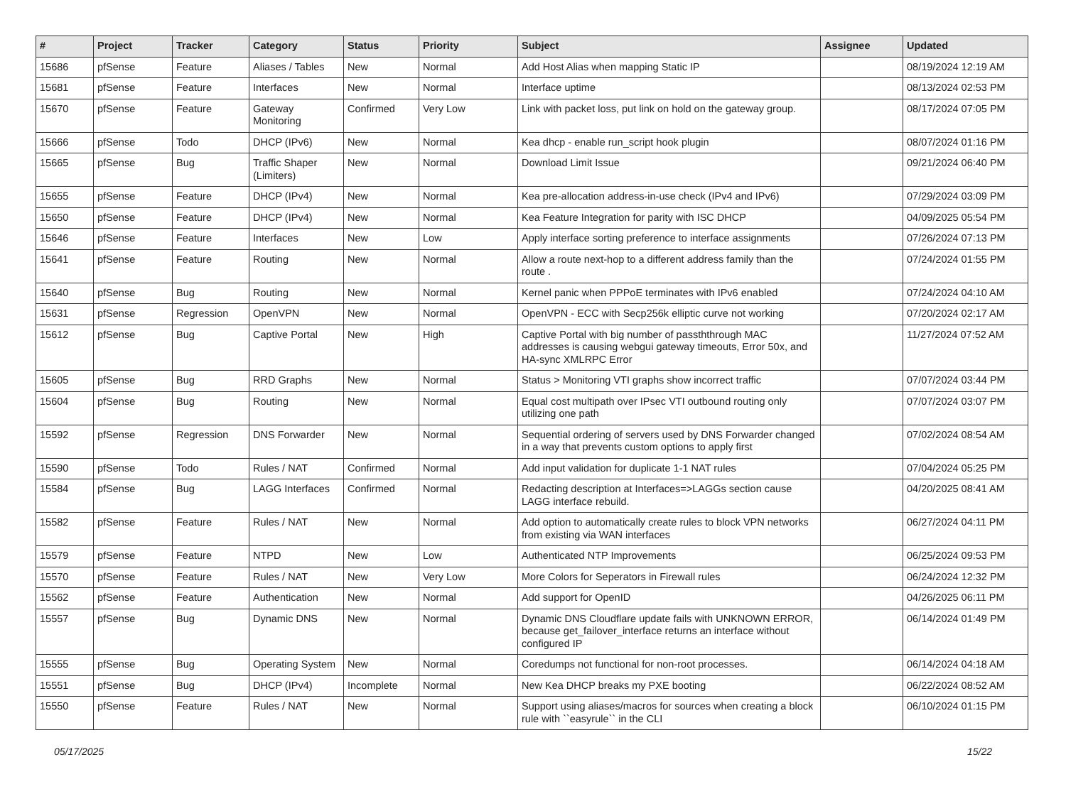| # | Project | Tracker | Category | Status | Priority | Subject | Assignee | Updated |
| --- | --- | --- | --- | --- | --- | --- | --- | --- |
| 15686 | pfSense | Feature | Aliases / Tables | New | Normal | Add Host Alias when mapping Static IP | | 08/19/2024 12:19 AM |
| 15681 | pfSense | Feature | Interfaces | New | Normal | Interface uptime | | 08/13/2024 02:53 PM |
| 15670 | pfSense | Feature | Gateway Monitoring | Confirmed | Very Low | Link with packet loss, put link on hold on the gateway group. | | 08/17/2024 07:05 PM |
| 15666 | pfSense | Todo | DHCP (IPv6) | New | Normal | Kea dhcp - enable run_script hook plugin | | 08/07/2024 01:16 PM |
| 15665 | pfSense | Bug | Traffic Shaper (Limiters) | New | Normal | Download Limit Issue | | 09/21/2024 06:40 PM |
| 15655 | pfSense | Feature | DHCP (IPv4) | New | Normal | Kea pre-allocation address-in-use check (IPv4 and IPv6) | | 07/29/2024 03:09 PM |
| 15650 | pfSense | Feature | DHCP (IPv4) | New | Normal | Kea Feature Integration for parity with ISC DHCP | | 04/09/2025 05:54 PM |
| 15646 | pfSense | Feature | Interfaces | New | Low | Apply interface sorting preference to interface assignments | | 07/26/2024 07:13 PM |
| 15641 | pfSense | Feature | Routing | New | Normal | Allow a route next-hop to a different address family than the route . | | 07/24/2024 01:55 PM |
| 15640 | pfSense | Bug | Routing | New | Normal | Kernel panic when PPPoE terminates with IPv6 enabled | | 07/24/2024 04:10 AM |
| 15631 | pfSense | Regression | OpenVPN | New | Normal | OpenVPN - ECC with Secp256k elliptic curve not working | | 07/20/2024 02:17 AM |
| 15612 | pfSense | Bug | Captive Portal | New | High | Captive Portal with big number of passththrough MAC addresses is causing webgui gateway timeouts, Error 50x, and HA-sync XMLRPC Error | | 11/27/2024 07:52 AM |
| 15605 | pfSense | Bug | RRD Graphs | New | Normal | Status > Monitoring VTI graphs show incorrect traffic | | 07/07/2024 03:44 PM |
| 15604 | pfSense | Bug | Routing | New | Normal | Equal cost multipath over IPsec VTI outbound routing only utilizing one path | | 07/07/2024 03:07 PM |
| 15592 | pfSense | Regression | DNS Forwarder | New | Normal | Sequential ordering of servers used by DNS Forwarder changed in a way that prevents custom options to apply first | | 07/02/2024 08:54 AM |
| 15590 | pfSense | Todo | Rules / NAT | Confirmed | Normal | Add input validation for duplicate 1-1 NAT rules | | 07/04/2024 05:25 PM |
| 15584 | pfSense | Bug | LAGG Interfaces | Confirmed | Normal | Redacting description at Interfaces=>LAGGs section cause LAGG interface rebuild. | | 04/20/2025 08:41 AM |
| 15582 | pfSense | Feature | Rules / NAT | New | Normal | Add option to automatically create rules to block VPN networks from existing via WAN interfaces | | 06/27/2024 04:11 PM |
| 15579 | pfSense | Feature | NTPD | New | Low | Authenticated NTP Improvements | | 06/25/2024 09:53 PM |
| 15570 | pfSense | Feature | Rules / NAT | New | Very Low | More Colors for Seperators in Firewall rules | | 06/24/2024 12:32 PM |
| 15562 | pfSense | Feature | Authentication | New | Normal | Add support for OpenID | | 04/26/2025 06:11 PM |
| 15557 | pfSense | Bug | Dynamic DNS | New | Normal | Dynamic DNS Cloudflare update fails with UNKNOWN ERROR, because get_failover_interface returns an interface without configured IP | | 06/14/2024 01:49 PM |
| 15555 | pfSense | Bug | Operating System | New | Normal | Coredumps not functional for non-root processes. | | 06/14/2024 04:18 AM |
| 15551 | pfSense | Bug | DHCP (IPv4) | Incomplete | Normal | New Kea DHCP breaks my PXE booting | | 06/22/2024 08:52 AM |
| 15550 | pfSense | Feature | Rules / NAT | New | Normal | Support using aliases/macros for sources when creating a block rule with ``easyrule`` in the CLI | | 06/10/2024 01:15 PM |
05/17/2025 15/22